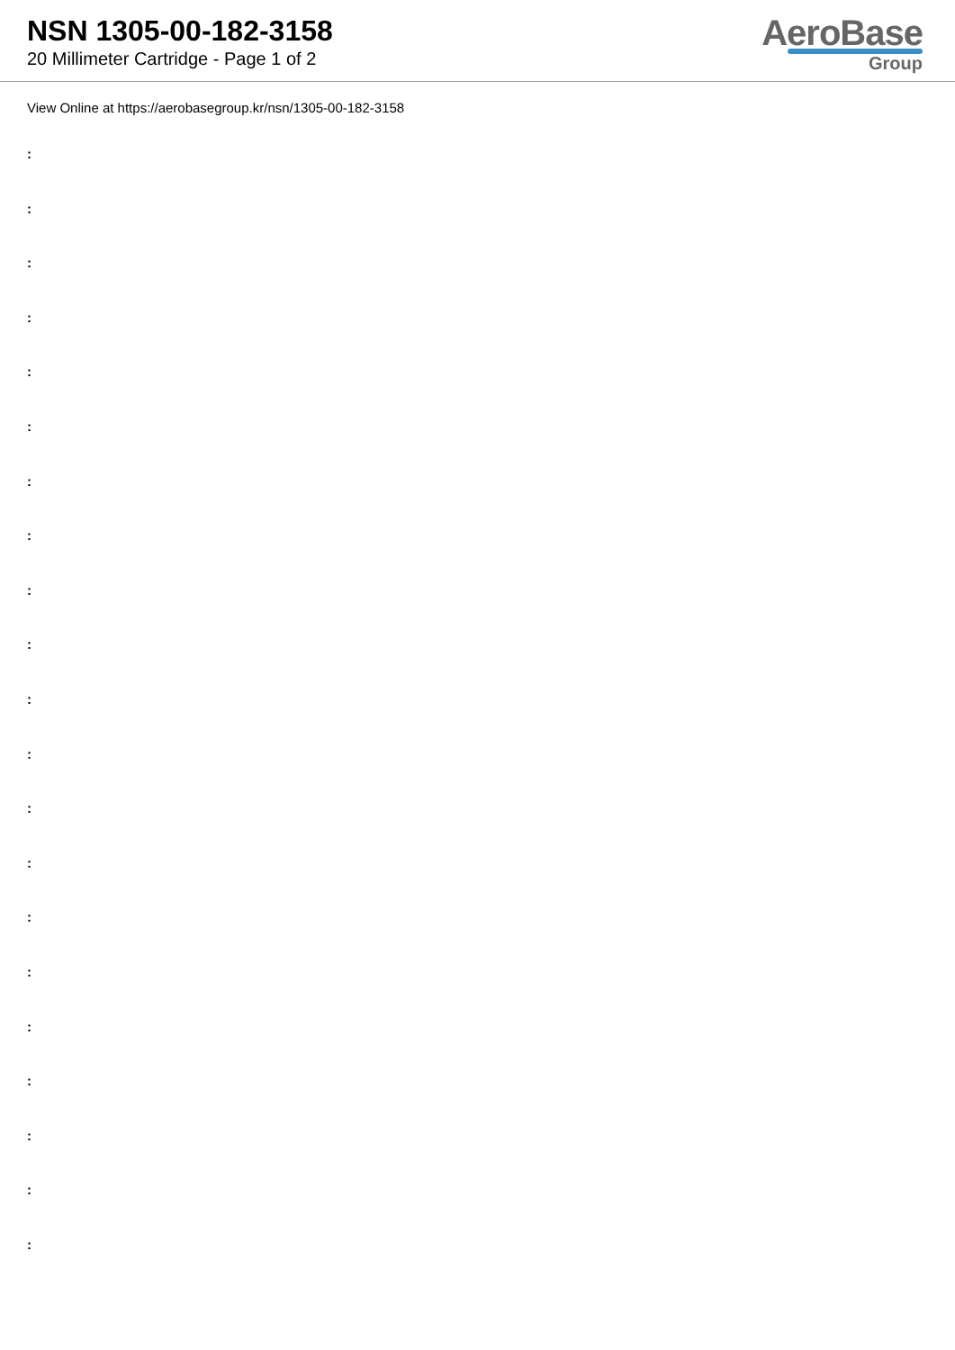NSN 1305-00-182-3158
20 Millimeter Cartridge - Page 1 of 2
AeroBase
Group
View Online at https://aerobasegroup.kr/nsn/1305-00-182-3158
:
:
:
:
:
:
:
:
:
:
:
:
:
:
:
:
:
:
:
:
: